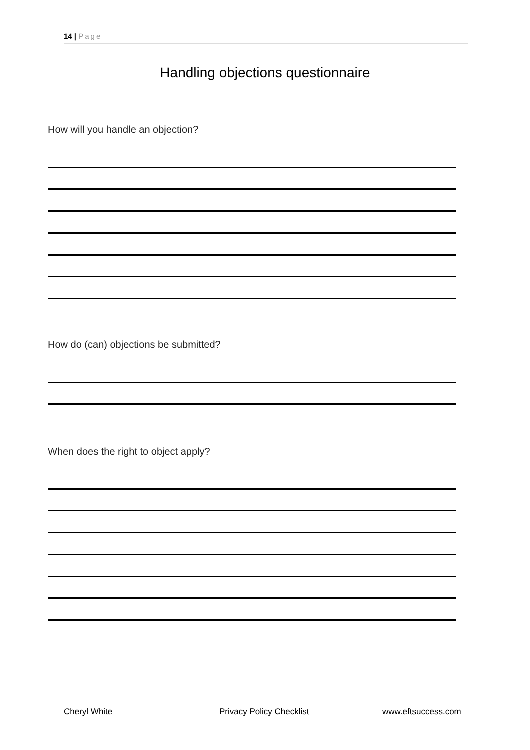14 | Page
Handling objections questionnaire
How will you handle an objection?
How do (can) objections be submitted?
When does the right to object apply?
Cheryl White Privacy Policy Checklist www.eftsuccess.com